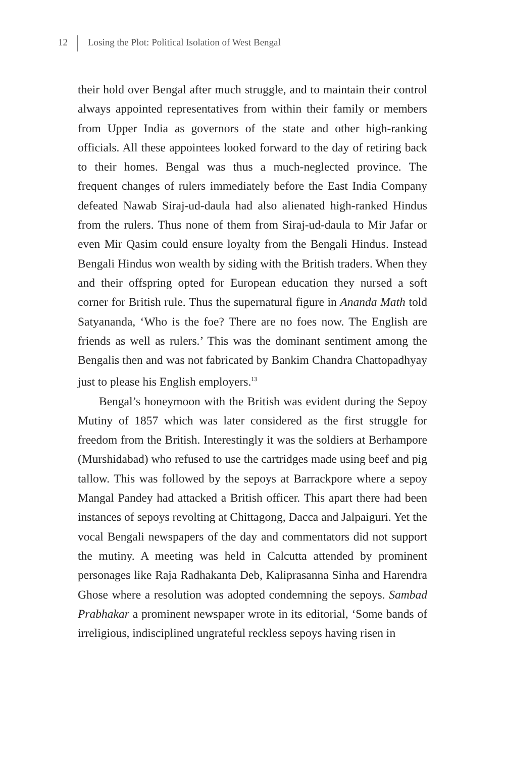12 Losing the Plot: Political Isolation of West Bengal
their hold over Bengal after much struggle, and to maintain their control always appointed representatives from within their family or members from Upper India as governors of the state and other high-ranking officials. All these appointees looked forward to the day of retiring back to their homes. Bengal was thus a much-neglected province. The frequent changes of rulers immediately before the East India Company defeated Nawab Siraj-ud-daula had also alienated high-ranked Hindus from the rulers. Thus none of them from Siraj-ud-daula to Mir Jafar or even Mir Qasim could ensure loyalty from the Bengali Hindus. Instead Bengali Hindus won wealth by siding with the British traders. When they and their offspring opted for European education they nursed a soft corner for British rule. Thus the supernatural figure in Ananda Math told Satyananda, ‘Who is the foe? There are no foes now. The English are friends as well as rulers.’ This was the dominant sentiment among the Bengalis then and was not fabricated by Bankim Chandra Chattopadhyay just to please his English employers.<sup>13</sup>
Bengal’s honeymoon with the British was evident during the Sepoy Mutiny of 1857 which was later considered as the first struggle for freedom from the British. Interestingly it was the soldiers at Berhampore (Murshidabad) who refused to use the cartridges made using beef and pig tallow. This was followed by the sepoys at Barrackpore where a sepoy Mangal Pandey had attacked a British officer. This apart there had been instances of sepoys revolting at Chittagong, Dacca and Jalpaiguri. Yet the vocal Bengali newspapers of the day and commentators did not support the mutiny. A meeting was held in Calcutta attended by prominent personages like Raja Radhakanta Deb, Kaliprasanna Sinha and Harendra Ghose where a resolution was adopted condemning the sepoys. Sambad Prabhakar a prominent newspaper wrote in its editorial, ‘Some bands of irreligious, indisciplined ungrateful reckless sepoys having risen in